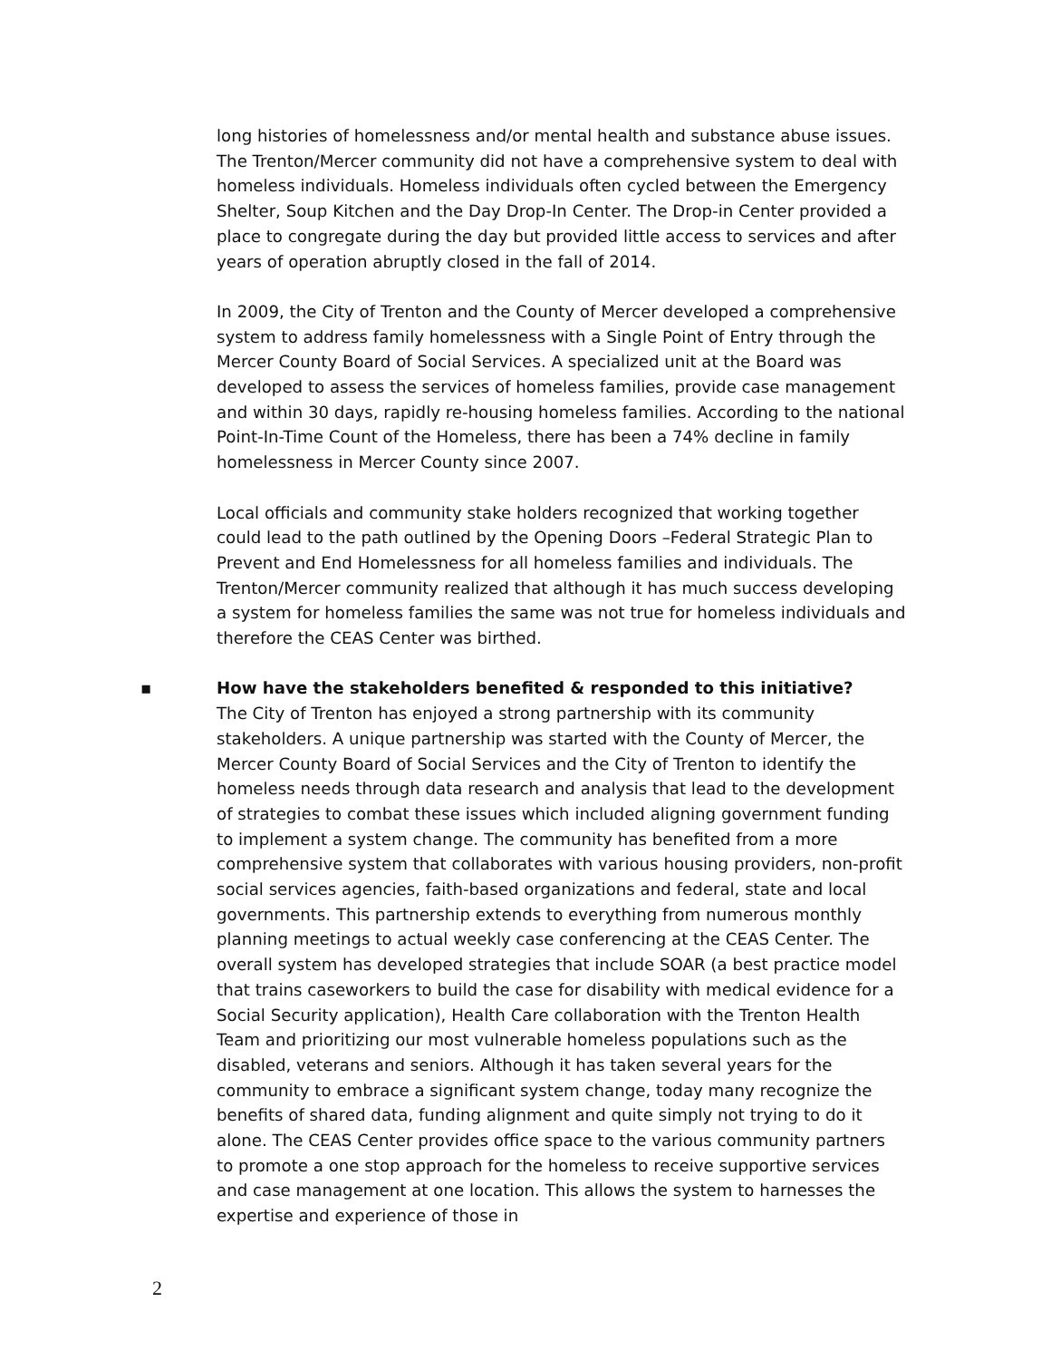long histories of homelessness and/or mental health and substance abuse issues. The Trenton/Mercer community did not have a comprehensive system to deal with homeless individuals. Homeless individuals often cycled between the Emergency Shelter, Soup Kitchen and the Day Drop-In Center. The Drop-in Center provided a place to congregate during the day but provided little access to services and after years of operation abruptly closed in the fall of 2014.
In 2009, the City of Trenton and the County of Mercer developed a comprehensive system to address family homelessness with a Single Point of Entry through the Mercer County Board of Social Services. A specialized unit at the Board was developed to assess the services of homeless families, provide case management and within 30 days, rapidly re-housing homeless families. According to the national Point-In-Time Count of the Homeless, there has been a 74% decline in family homelessness in Mercer County since 2007.
Local officials and community stake holders recognized that working together could lead to the path outlined by the Opening Doors –Federal Strategic Plan to Prevent and End Homelessness for all homeless families and individuals. The Trenton/Mercer community realized that although it has much success developing a system for homeless families the same was not true for homeless individuals and therefore the CEAS Center was birthed.
▪ How have the stakeholders benefited & responded to this initiative?
The City of Trenton has enjoyed a strong partnership with its community stakeholders. A unique partnership was started with the County of Mercer, the Mercer County Board of Social Services and the City of Trenton to identify the homeless needs through data research and analysis that lead to the development of strategies to combat these issues which included aligning government funding to implement a system change. The community has benefited from a more comprehensive system that collaborates with various housing providers, non-profit social services agencies, faith-based organizations and federal, state and local governments. This partnership extends to everything from numerous monthly planning meetings to actual weekly case conferencing at the CEAS Center. The overall system has developed strategies that include SOAR (a best practice model that trains caseworkers to build the case for disability with medical evidence for a Social Security application), Health Care collaboration with the Trenton Health Team and prioritizing our most vulnerable homeless populations such as the disabled, veterans and seniors. Although it has taken several years for the community to embrace a significant system change, today many recognize the benefits of shared data, funding alignment and quite simply not trying to do it alone. The CEAS Center provides office space to the various community partners to promote a one stop approach for the homeless to receive supportive services and case management at one location. This allows the system to harnesses the expertise and experience of those in
2